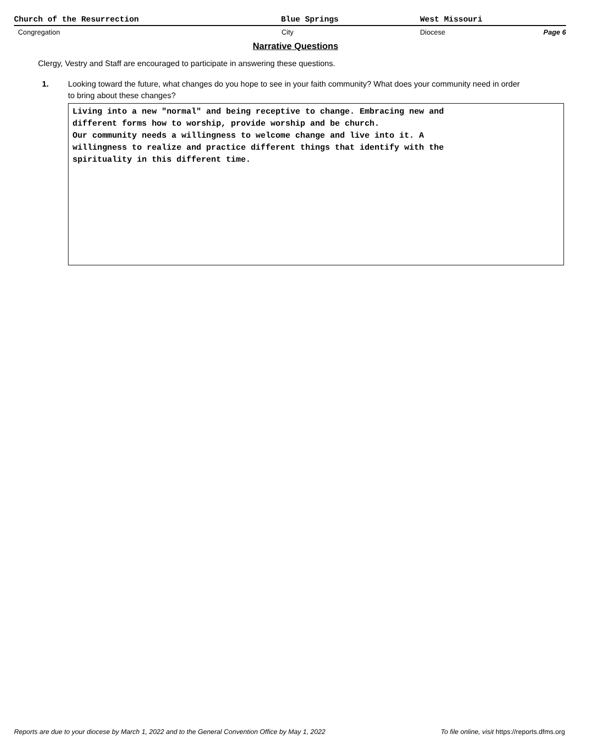Church of the Resurrection Blue Springs West Missouri
Congregation City Diocese Page 6
Narrative Questions
Clergy, Vestry and Staff are encouraged to participate in answering these questions.
1. Looking toward the future, what changes do you hope to see in your faith community? What does your community need in order to bring about these changes?
Living into a new "normal" and being receptive to change. Embracing new and
different forms how to worship, provide worship and be church.
Our community needs a willingness to welcome change and live into it. A
willingness to realize and practice different things that identify with the
spirituality in this different time.
Reports are due to your diocese by March 1, 2022 and to the General Convention Office by May 1, 2022 To file online, visit https://reports.dfms.org